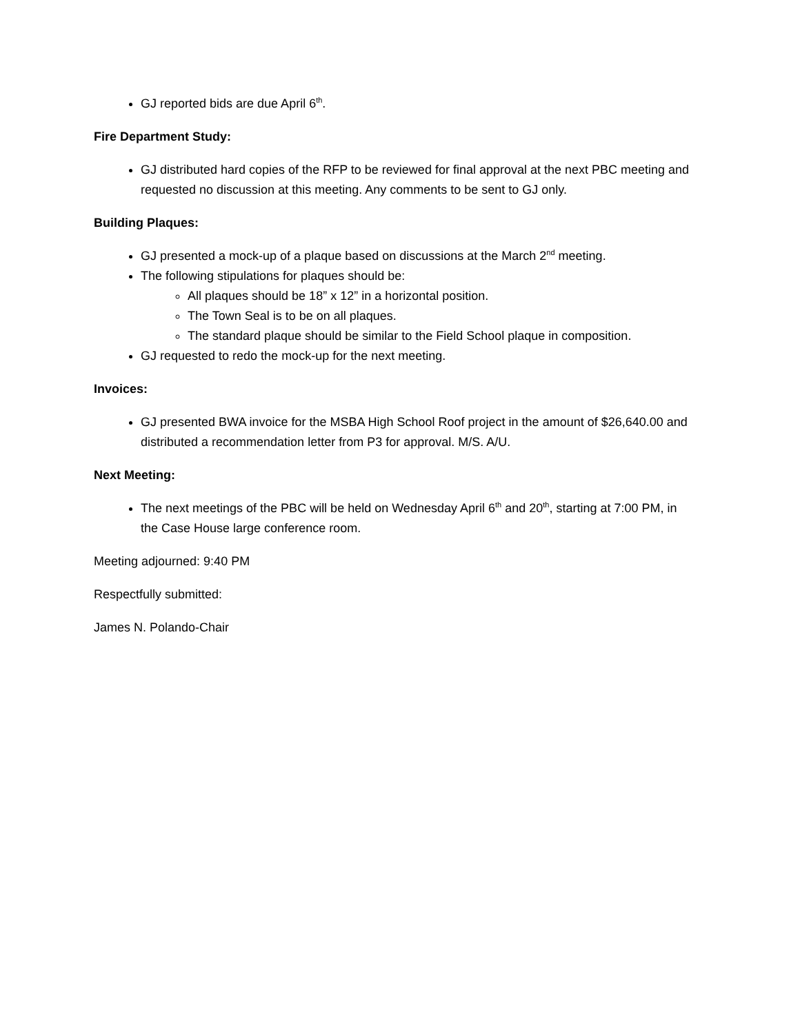GJ reported bids are due April 6<sup>th</sup>.
Fire Department Study:
GJ distributed hard copies of the RFP to be reviewed for final approval at the next PBC meeting and requested no discussion at this meeting. Any comments to be sent to GJ only.
Building Plaques:
GJ presented a mock-up of a plaque based on discussions at the March 2<sup>nd</sup> meeting.
The following stipulations for plaques should be:
All plaques should be 18” x 12” in a horizontal position.
The Town Seal is to be on all plaques.
The standard plaque should be similar to the Field School plaque in composition.
GJ requested to redo the mock-up for the next meeting.
Invoices:
GJ presented BWA invoice for the MSBA High School Roof project in the amount of $26,640.00 and distributed a recommendation letter from P3 for approval. M/S. A/U.
Next Meeting:
The next meetings of the PBC will be held on Wednesday April 6<sup>th</sup> and 20<sup>th</sup>, starting at 7:00 PM, in the Case House large conference room.
Meeting adjourned: 9:40 PM
Respectfully submitted:
James N. Polando-Chair